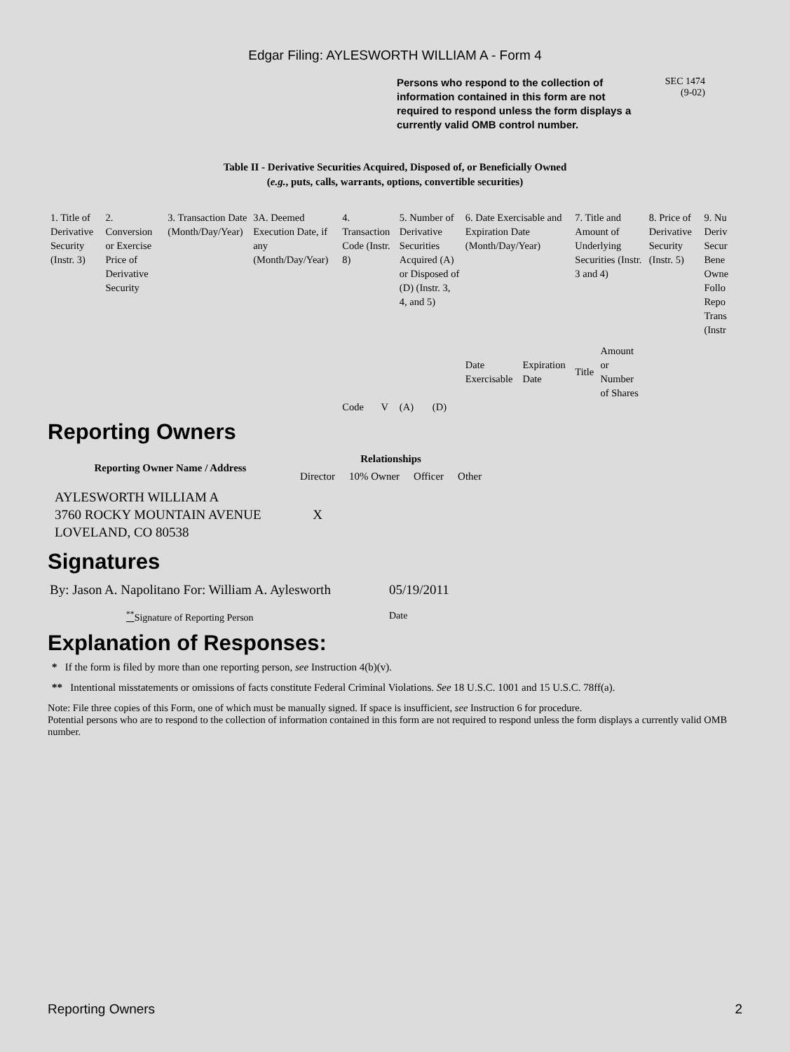Edgar Filing: AYLESWORTH WILLIAM A - Form 4
Persons who respond to the collection of information contained in this form are not required to respond unless the form displays a currently valid OMB control number.
SEC 1474
(9-02)
Table II - Derivative Securities Acquired, Disposed of, or Beneficially Owned
(e.g., puts, calls, warrants, options, convertible securities)
| 1. Title of Derivative Security (Instr. 3) | 2. Conversion or Exercise Price of Derivative Security | 3. Transaction Date (Month/Day/Year) | 3A. Deemed Execution Date, if any (Month/Day/Year) | 4. Transaction Code (Instr. 8) | | 5. Number of Derivative Securities Acquired (A) or Disposed of (D) (Instr. 3, 4, and 5) | | 6. Date Exercisable and Expiration Date (Month/Day/Year) | | 7. Title and Amount of Underlying Securities (Instr. 3 and 4) | | 8. Price of Derivative Security (Instr. 5) | 9. Nu Deriv Secur Bene Owne Follo Repo Trans (Instr |
| --- | --- | --- | --- | --- | --- | --- | --- | --- | --- | --- | --- | --- | --- |
| | | | | Code | V | (A) | (D) | Date Exercisable | Expiration Date | Title | Amount or Number of Shares | | |
Reporting Owners
| Reporting Owner Name / Address | Relationships | | | |
| --- | --- | --- | --- | --- |
| | Director | 10% Owner | Officer | Other |
| AYLESWORTH WILLIAM A 3760 ROCKY MOUNTAIN AVENUE LOVELAND, CO 80538 | X | | | |
Signatures
| By: Jason A. Napolitano For: William A. Aylesworth | 05/19/2011 |
| <sup>**</sup> Signature of Reporting Person | Date |
Explanation of Responses:
* If the form is filed by more than one reporting person, see Instruction 4(b)(v).
** Intentional misstatements or omissions of facts constitute Federal Criminal Violations. See 18 U.S.C. 1001 and 15 U.S.C. 78ff(a).
Note: File three copies of this Form, one of which must be manually signed. If space is insufficient, see Instruction 6 for procedure.
Potential persons who are to respond to the collection of information contained in this form are not required to respond unless the form displays a currently valid OMB number.
Reporting Owners 2